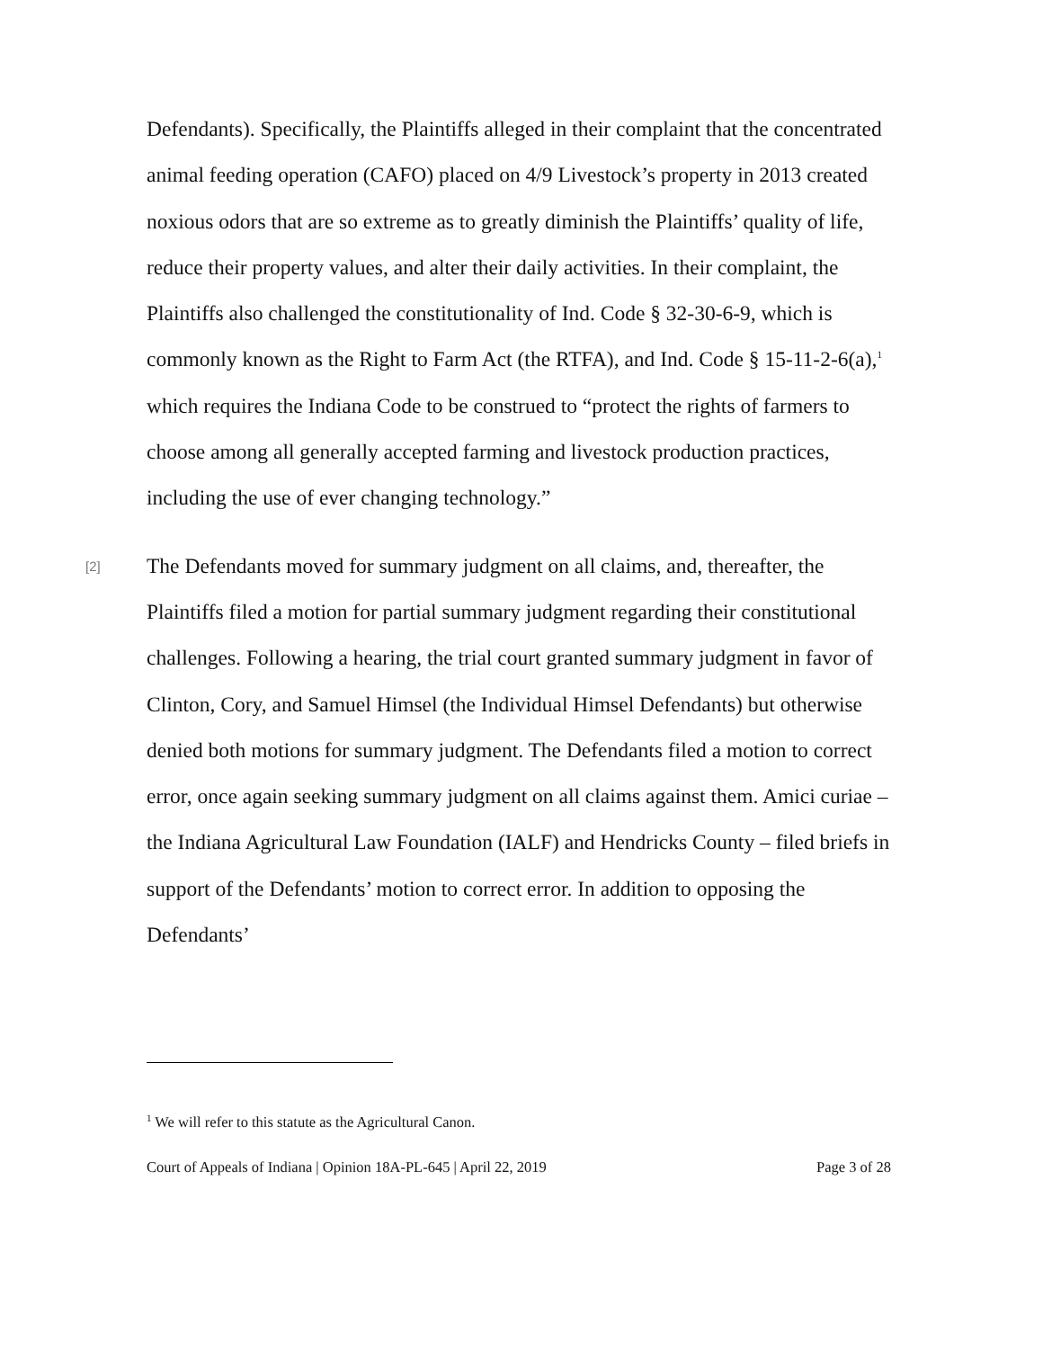Defendants). Specifically, the Plaintiffs alleged in their complaint that the concentrated animal feeding operation (CAFO) placed on 4/9 Livestock’s property in 2013 created noxious odors that are so extreme as to greatly diminish the Plaintiffs’ quality of life, reduce their property values, and alter their daily activities. In their complaint, the Plaintiffs also challenged the constitutionality of Ind. Code § 32-30-6-9, which is commonly known as the Right to Farm Act (the RTFA), and Ind. Code § 15-11-2-6(a),<sup>1</sup> which requires the Indiana Code to be construed to “protect the rights of farmers to choose among all generally accepted farming and livestock production practices, including the use of ever changing technology.”
[2] The Defendants moved for summary judgment on all claims, and, thereafter, the Plaintiffs filed a motion for partial summary judgment regarding their constitutional challenges. Following a hearing, the trial court granted summary judgment in favor of Clinton, Cory, and Samuel Himsel (the Individual Himsel Defendants) but otherwise denied both motions for summary judgment. The Defendants filed a motion to correct error, once again seeking summary judgment on all claims against them. Amici curiae – the Indiana Agricultural Law Foundation (IALF) and Hendricks County – filed briefs in support of the Defendants’ motion to correct error. In addition to opposing the Defendants’
<sup>1</sup> We will refer to this statute as the Agricultural Canon.
Court of Appeals of Indiana | Opinion 18A-PL-645 | April 22, 2019 Page 3 of 28